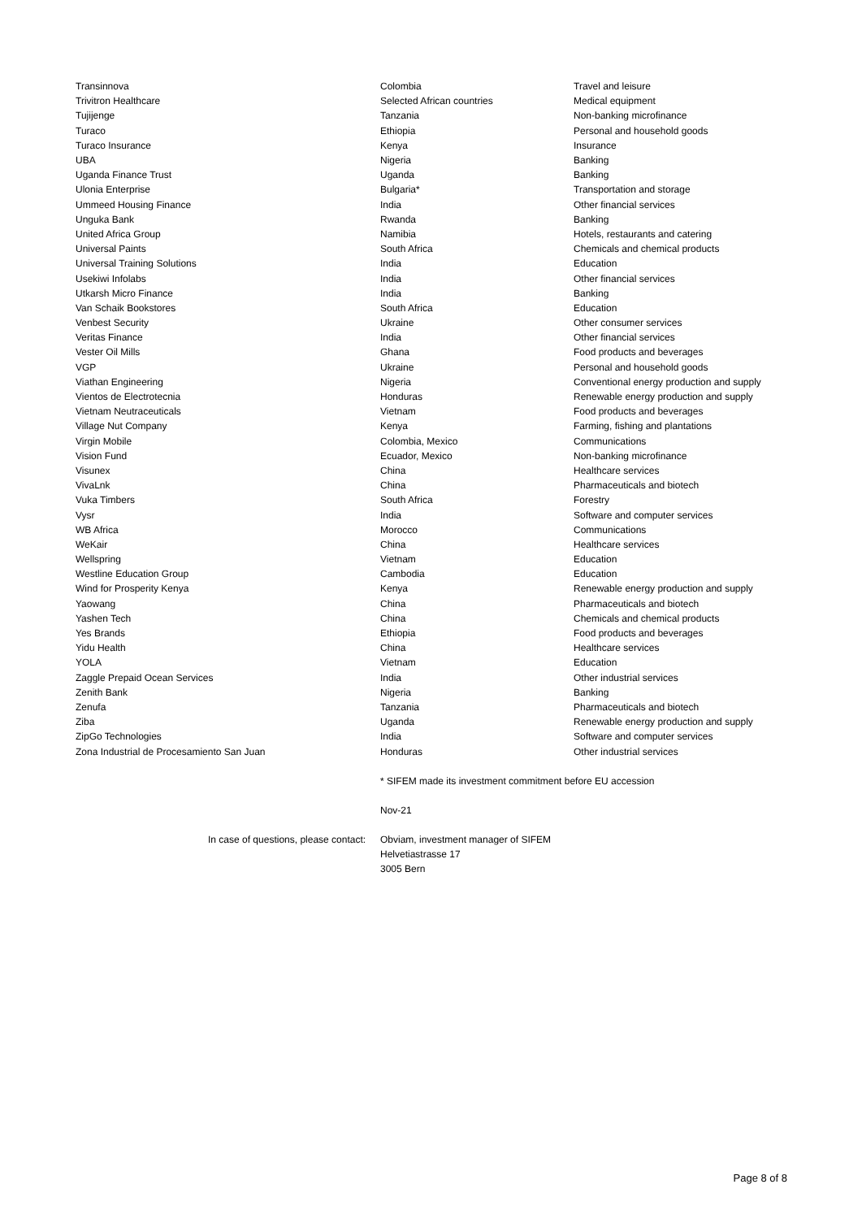| Transinnova | Colombia | Travel and leisure |
| Trivitron Healthcare | Selected African countries | Medical equipment |
| Tujijenge | Tanzania | Non-banking microfinance |
| Turaco | Ethiopia | Personal and household goods |
| Turaco Insurance | Kenya | Insurance |
| UBA | Nigeria | Banking |
| Uganda Finance Trust | Uganda | Banking |
| Ulonia Enterprise | Bulgaria* | Transportation and storage |
| Ummeed Housing Finance | India | Other financial services |
| Unguka Bank | Rwanda | Banking |
| United Africa Group | Namibia | Hotels, restaurants and catering |
| Universal Paints | South Africa | Chemicals and chemical products |
| Universal Training Solutions | India | Education |
| Usekiwi Infolabs | India | Other financial services |
| Utkarsh Micro Finance | India | Banking |
| Van Schaik Bookstores | South Africa | Education |
| Venbest Security | Ukraine | Other consumer services |
| Veritas Finance | India | Other financial services |
| Vester Oil Mills | Ghana | Food products and beverages |
| VGP | Ukraine | Personal and household goods |
| Viathan Engineering | Nigeria | Conventional energy production and supply |
| Vientos de Electrotecnia | Honduras | Renewable energy production and supply |
| Vietnam Neutraceuticals | Vietnam | Food products and beverages |
| Village Nut Company | Kenya | Farming, fishing and plantations |
| Virgin Mobile | Colombia, Mexico | Communications |
| Vision Fund | Ecuador, Mexico | Non-banking microfinance |
| Visunex | China | Healthcare services |
| VivaLnk | China | Pharmaceuticals and biotech |
| Vuka Timbers | South Africa | Forestry |
| Vysr | India | Software and computer services |
| WB Africa | Morocco | Communications |
| WeKair | China | Healthcare services |
| Wellspring | Vietnam | Education |
| Westline Education Group | Cambodia | Education |
| Wind for Prosperity Kenya | Kenya | Renewable energy production and supply |
| Yaowang | China | Pharmaceuticals and biotech |
| Yashen Tech | China | Chemicals and chemical products |
| Yes Brands | Ethiopia | Food products and beverages |
| Yidu Health | China | Healthcare services |
| YOLA | Vietnam | Education |
| Zaggle Prepaid Ocean Services | India | Other industrial services |
| Zenith Bank | Nigeria | Banking |
| Zenufa | Tanzania | Pharmaceuticals and biotech |
| Ziba | Uganda | Renewable energy production and supply |
| ZipGo Technologies | India | Software and computer services |
| Zona Industrial de Procesamiento San Juan | Honduras | Other industrial services |
* SIFEM made its investment commitment before EU accession
Nov-21
In case of questions, please contact:
Obviam, investment manager of SIFEM
Helvetiastrasse 17
3005 Bern
Page 8 of 8